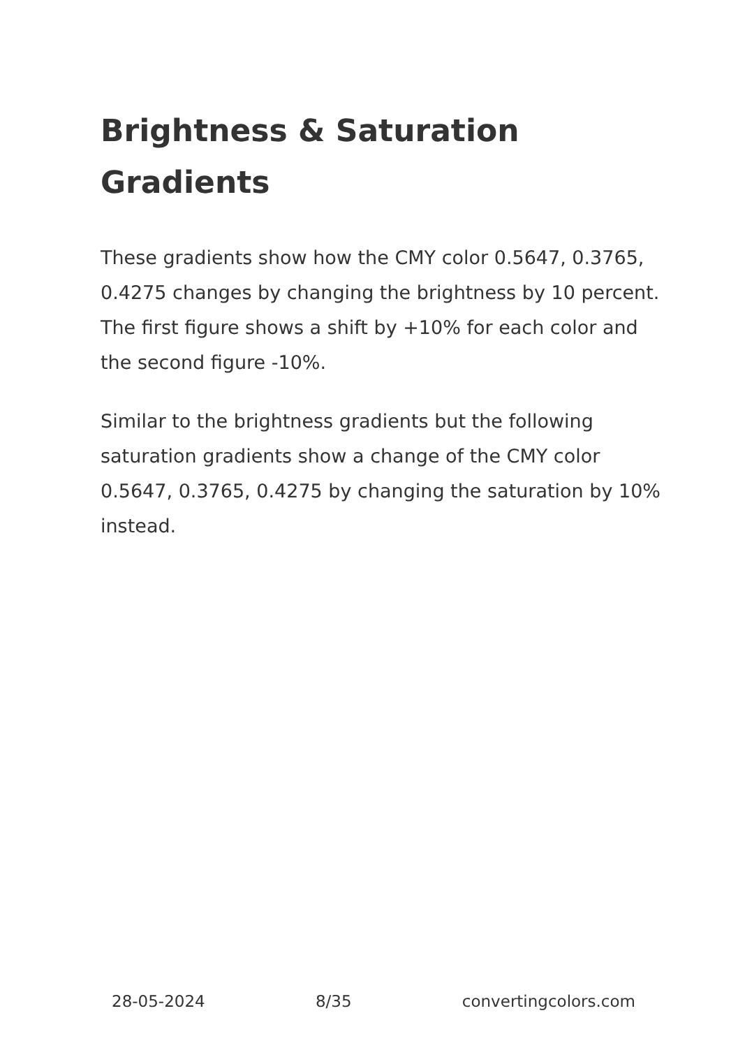Brightness & Saturation Gradients
These gradients show how the CMY color 0.5647, 0.3765, 0.4275 changes by changing the brightness by 10 percent. The first figure shows a shift by +10% for each color and the second figure -10%.
Similar to the brightness gradients but the following saturation gradients show a change of the CMY color 0.5647, 0.3765, 0.4275 by changing the saturation by 10% instead.
28-05-2024 8/35 convertingcolors.com